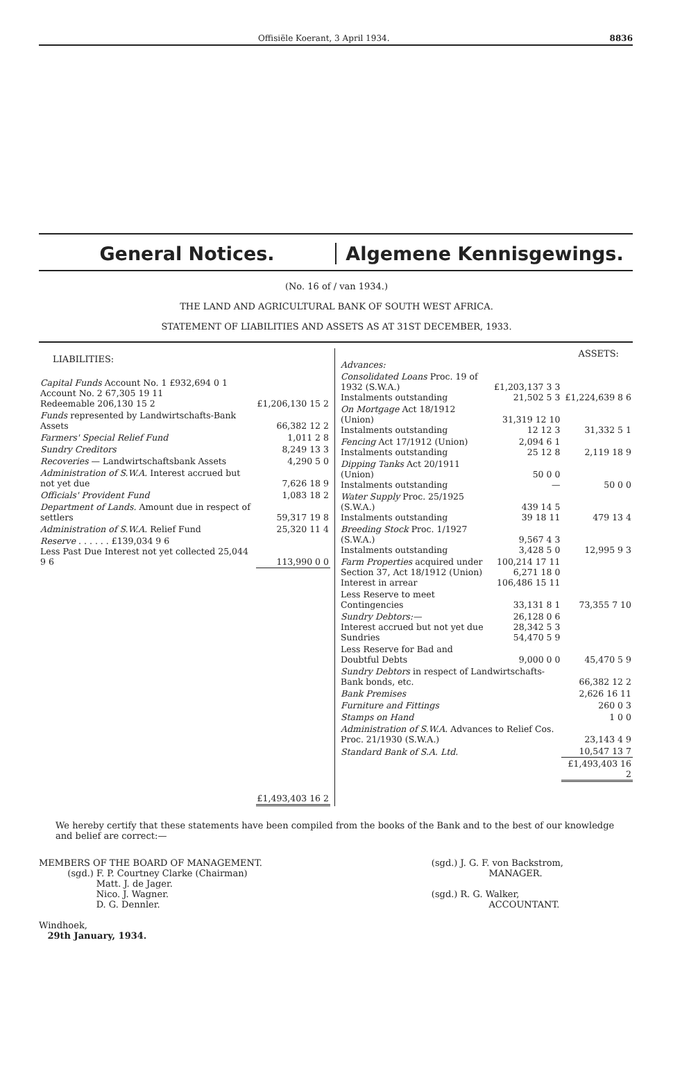Offisiële Koerant, 3 April 1934. 8836
General Notices. Algemene Kennisgewings.
(No. 16 of / van 1934.)
THE LAND AND AGRICULTURAL BANK OF SOUTH WEST AFRICA.
STATEMENT OF LIABILITIES AND ASSETS AS AT 31ST DECEMBER, 1933.
LIABILITIES:
| Capital Funds Account No. 1 £932,694 0 1 Account No. 2 67,305 19 11 Redeemable 206,130 15 2 | £1,206,130 15 2 |
| Funds represented by Landwirtschafts-Bank Assets | 66,382 12 2 |
| Farmers' Special Relief Fund | 1,011 2 8 |
| Sundry Creditors | 8,249 13 3 |
| Recoveries — Landwirtschaftsbank Assets | 4,290 5 0 |
| Administration of S.W.A. Interest accrued but not yet due | 7,626 18 9 |
| Officials' Provident Fund | 1,083 18 2 |
| Department of Lands. Amount due in respect of settlers | 59,317 19 8 |
| Administration of S.W.A. Relief Fund | 25,320 11 4 |
| Reserve . . . . . . £139,034 9 6 Less Past Due Interest not yet collected 25,044 9 6 | 113,990 0 0 |
| | £1,493,403 16 2 |
ASSETS:
| Advances: | | |
| Consolidated Loans Proc. 19 of 1932 (S.W.A.) Instalments outstanding | £1,203,137 3 3 21,502 5 3 | £1,224,639 8 6 |
| On Mortgage Act 18/1912 (Union) Instalments outstanding | 31,319 12 10 12 12 3 | 31,332 5 1 |
| Fencing Act 17/1912 (Union) Instalments outstanding | 2,094 6 1 25 12 8 | 2,119 18 9 |
| Dipping Tanks Act 20/1911 (Union) Instalments outstanding | 50 0 0 — | 50 0 0 |
| Water Supply Proc. 25/1925 (S.W.A.) Instalments outstanding | 439 14 5 39 18 11 | 479 13 4 |
| Breeding Stock Proc. 1/1927 (S.W.A.) Instalments outstanding | 9,567 4 3 3,428 5 0 | 12,995 9 3 |
| Farm Properties acquired under Section 37, Act 18/1912 (Union) Interest in arrear | 100,214 17 11 6,271 18 0 106,486 15 11 | |
| Less Reserve to meet Contingencies | 33,131 8 1 | 73,355 7 10 |
| Sundry Debtors:— Interest accrued but not yet due Sundries | 26,128 0 6 28,342 5 3 54,470 5 9 | |
| Less Reserve for Bad and Doubtful Debts | 9,000 0 0 | 45,470 5 9 |
| Sundry Debtors in respect of Landwirtschafts-Bank bonds, etc. | | 66,382 12 2 |
| Bank Premises | | 2,626 16 11 |
| Furniture and Fittings | | 260 0 3 |
| Stamps on Hand | | 1 0 0 |
| Administration of S.W.A. Advances to Relief Cos. Proc. 21/1930 (S.W.A.) | | 23,143 4 9 |
| Standard Bank of S.A. Ltd. | | 10,547 13 7 |
| | | £1,493,403 16 2 |
We hereby certify that these statements have been compiled from the books of the Bank and to the best of our knowledge and belief are correct:—
MEMBERS OF THE BOARD OF MANAGEMENT.
(sgd.) F. P. Courtney Clarke (Chairman)
Matt. J. de Jager.
Nico. J. Wagner.
D. G. Dennler.
Windhoek,
29th January, 1934.
(sgd.) J. G. F. von Backstrom,
MANAGER.
(sgd.) R. G. Walker,
ACCOUNTANT.